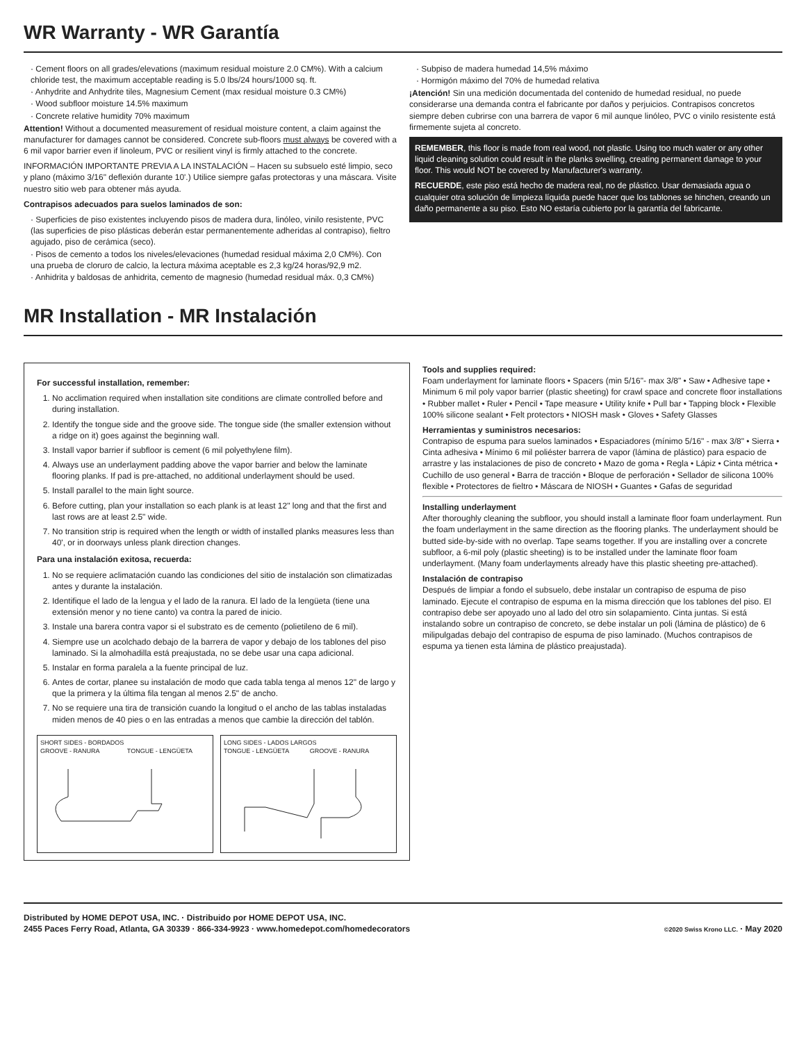WR Warranty - WR Garantía
· Cement floors on all grades/elevations (maximum residual moisture 2.0 CM%). With a calcium chloride test, the maximum acceptable reading is 5.0 lbs/24 hours/1000 sq. ft.
· Anhydrite and Anhydrite tiles, Magnesium Cement (max residual moisture 0.3 CM%)
· Wood subfloor moisture 14.5% maximum
· Concrete relative humidity 70% maximum
Attention! Without a documented measurement of residual moisture content, a claim against the manufacturer for damages cannot be considered. Concrete sub-floors must always be covered with a 6 mil vapor barrier even if linoleum, PVC or resilient vinyl is firmly attached to the concrete.
INFORMACIÓN IMPORTANTE PREVIA A LA INSTALACIÓN – Hacen su subsuelo esté limpio, seco y plano (máximo 3/16" deflexión durante 10'.) Utilice siempre gafas protectoras y una máscara. Visite nuestro sitio web para obtener más ayuda.
Contrapisos adecuados para suelos laminados de son:
· Superficies de piso existentes incluyendo pisos de madera dura, linóleo, vinilo resistente, PVC (las superficies de piso plásticas deberán estar permanentemente adheridas al contrapiso), fieltro agujado, piso de cerámica (seco).
· Pisos de cemento a todos los niveles/elevaciones (humedad residual máxima 2,0 CM%). Con una prueba de cloruro de calcio, la lectura máxima aceptable es 2,3 kg/24 horas/92,9 m2.
· Anhidrita y baldosas de anhidrita, cemento de magnesio (humedad residual máx. 0,3 CM%)
· Subpiso de madera humedad 14,5% máximo
· Hormigón máximo del 70% de humedad relativa
¡Atención! Sin una medición documentada del contenido de humedad residual, no puede considerarse una demanda contra el fabricante por daños y perjuicios. Contrapisos concretos siempre deben cubrirse con una barrera de vapor 6 mil aunque linóleo, PVC o vinilo resistente está firmemente sujeta al concreto.
REMEMBER, this floor is made from real wood, not plastic. Using too much water or any other liquid cleaning solution could result in the planks swelling, creating permanent damage to your floor. This would NOT be covered by Manufacturer's warranty.
RECUERDE, este piso está hecho de madera real, no de plástico. Usar demasiada agua o cualquier otra solución de limpieza líquida puede hacer que los tablones se hinchen, creando un daño permanente a su piso. Esto NO estaría cubierto por la garantía del fabricante.
MR Installation - MR Instalación
For successful installation, remember:
1. No acclimation required when installation site conditions are climate controlled before and during installation.
2. Identify the tongue side and the groove side. The tongue side (the smaller extension without a ridge on it) goes against the beginning wall.
3. Install vapor barrier if subfloor is cement (6 mil polyethylene film).
4. Always use an underlayment padding above the vapor barrier and below the laminate flooring planks. If pad is pre-attached, no additional underlayment should be used.
5. Install parallel to the main light source.
6. Before cutting, plan your installation so each plank is at least 12" long and that the first and last rows are at least 2.5" wide.
7. No transition strip is required when the length or width of installed planks measures less than 40', or in doorways unless plank direction changes.
Para una instalación exitosa, recuerda:
1. No se requiere aclimatación cuando las condiciones del sitio de instalación son climatizadas antes y durante la instalación.
2. Identifique el lado de la lengua y el lado de la ranura. El lado de la lengüeta (tiene una extensión menor y no tiene canto) va contra la pared de inicio.
3. Instale una barera contra vapor si el substrato es de cemento (polietileno de 6 mil).
4. Siempre use un acolchado debajo de la barrera de vapor y debajo de los tablones del piso laminado. Si la almohadilla está preajustada, no se debe usar una capa adicional.
5. Instalar en forma paralela a la fuente principal de luz.
6. Antes de cortar, planee su instalación de modo que cada tabla tenga al menos 12" de largo y que la primera y la última fila tengan al menos 2.5" de ancho.
7. No se requiere una tira de transición cuando la longitud o el ancho de las tablas instaladas miden menos de 40 pies o en las entradas a menos que cambie la dirección del tablón.
SHORT SIDES - BORDADOS
GROOVE - RANURA TONGUE - LENGÜETA
LONG SIDES - LADOS LARGOS
TONGUE - LENGÜETA GROOVE - RANURA
Tools and supplies required:
Foam underlayment for laminate floors • Spacers (min 5/16"- max 3/8" • Saw • Adhesive tape • Minimum 6 mil poly vapor barrier (plastic sheeting) for crawl space and concrete floor installations • Rubber mallet • Ruler • Pencil • Tape measure • Utility knife • Pull bar • Tapping block • Flexible 100% silicone sealant • Felt protectors • NIOSH mask • Gloves • Safety Glasses
Herramientas y suministros necesarios:
Contrapiso de espuma para suelos laminados • Espaciadores (mínimo 5/16" - max 3/8" • Sierra • Cinta adhesiva • Mínimo 6 mil poliéster barrera de vapor (lámina de plástico) para espacio de arrastre y las instalaciones de piso de concreto • Mazo de goma • Regla • Lápiz • Cinta métrica • Cuchillo de uso general • Barra de tracción • Bloque de perforación • Sellador de silicona 100% flexible • Protectores de fieltro • Máscara de NIOSH • Guantes • Gafas de seguridad
Installing underlayment
After thoroughly cleaning the subfloor, you should install a laminate floor foam underlayment. Run the foam underlayment in the same direction as the flooring planks. The underlayment should be butted side-by-side with no overlap. Tape seams together. If you are installing over a concrete subfloor, a 6-mil poly (plastic sheeting) is to be installed under the laminate floor foam underlayment. (Many foam underlayments already have this plastic sheeting pre-attached).
Instalación de contrapiso
Después de limpiar a fondo el subsuelo, debe instalar un contrapiso de espuma de piso laminado. Ejecute el contrapiso de espuma en la misma dirección que los tablones del piso. El contrapiso debe ser apoyado uno al lado del otro sin solapamiento. Cinta juntas. Si está instalando sobre un contrapiso de concreto, se debe instalar un poli (lámina de plástico) de 6 milipulgadas debajo del contrapiso de espuma de piso laminado. (Muchos contrapisos de espuma ya tienen esta lámina de plástico preajustada).
Distributed by HOME DEPOT USA, INC. · Distribuido por HOME DEPOT USA, INC.
2455 Paces Ferry Road, Atlanta, GA 30339 · 866-334-9923 · www.homedepot.com/homedecorators
©2020 Swiss Krono LLC. · May 2020